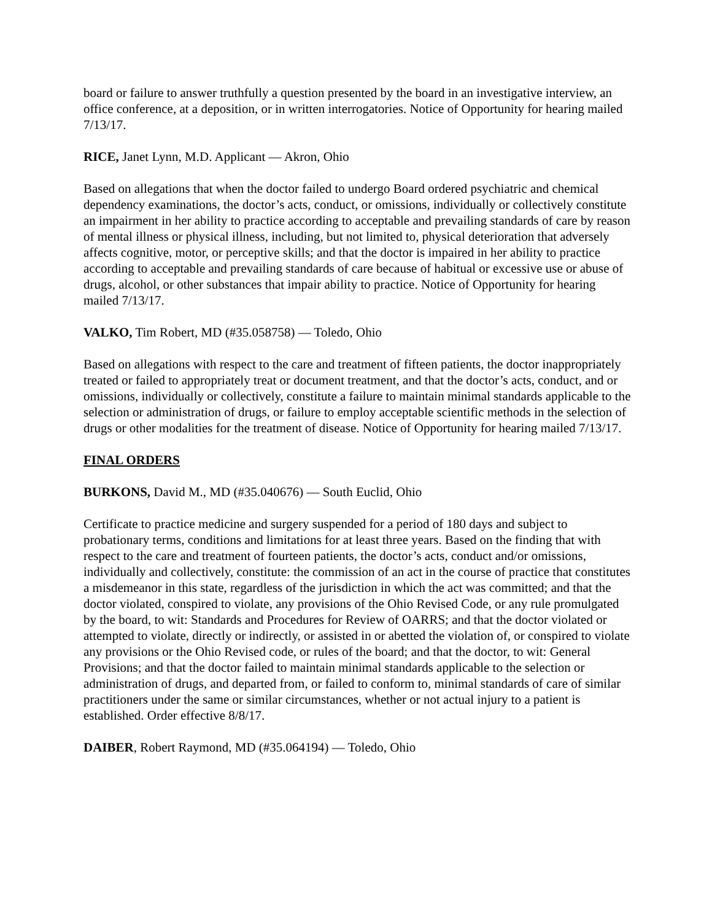board or failure to answer truthfully a question presented by the board in an investigative interview, an office conference, at a deposition, or in written interrogatories. Notice of Opportunity for hearing mailed 7/13/17.
RICE, Janet Lynn, M.D. Applicant — Akron, Ohio
Based on allegations that when the doctor failed to undergo Board ordered psychiatric and chemical dependency examinations, the doctor’s acts, conduct, or omissions, individually or collectively constitute an impairment in her ability to practice according to acceptable and prevailing standards of care by reason of mental illness or physical illness, including, but not limited to, physical deterioration that adversely affects cognitive, motor, or perceptive skills; and that the doctor is impaired in her ability to practice according to acceptable and prevailing standards of care because of habitual or excessive use or abuse of drugs, alcohol, or other substances that impair ability to practice. Notice of Opportunity for hearing mailed 7/13/17.
VALKO, Tim Robert, MD (#35.058758) — Toledo, Ohio
Based on allegations with respect to the care and treatment of fifteen patients, the doctor inappropriately treated or failed to appropriately treat or document treatment, and that the doctor’s acts, conduct, and or omissions, individually or collectively, constitute a failure to maintain minimal standards applicable to the selection or administration of drugs, or failure to employ acceptable scientific methods in the selection of drugs or other modalities for the treatment of disease. Notice of Opportunity for hearing mailed 7/13/17.
FINAL ORDERS
BURKONS, David M., MD (#35.040676) — South Euclid, Ohio
Certificate to practice medicine and surgery suspended for a period of 180 days and subject to probationary terms, conditions and limitations for at least three years. Based on the finding that with respect to the care and treatment of fourteen patients, the doctor’s acts, conduct and/or omissions, individually and collectively, constitute: the commission of an act in the course of practice that constitutes a misdemeanor in this state, regardless of the jurisdiction in which the act was committed; and that the doctor violated, conspired to violate, any provisions of the Ohio Revised Code, or any rule promulgated by the board, to wit: Standards and Procedures for Review of OARRS; and that the doctor violated or attempted to violate, directly or indirectly, or assisted in or abetted the violation of, or conspired to violate any provisions or the Ohio Revised code, or rules of the board; and that the doctor, to wit: General Provisions; and that the doctor failed to maintain minimal standards applicable to the selection or administration of drugs, and departed from, or failed to conform to, minimal standards of care of similar practitioners under the same or similar circumstances, whether or not actual injury to a patient is established. Order effective 8/8/17.
DAIBER, Robert Raymond, MD (#35.064194) — Toledo, Ohio